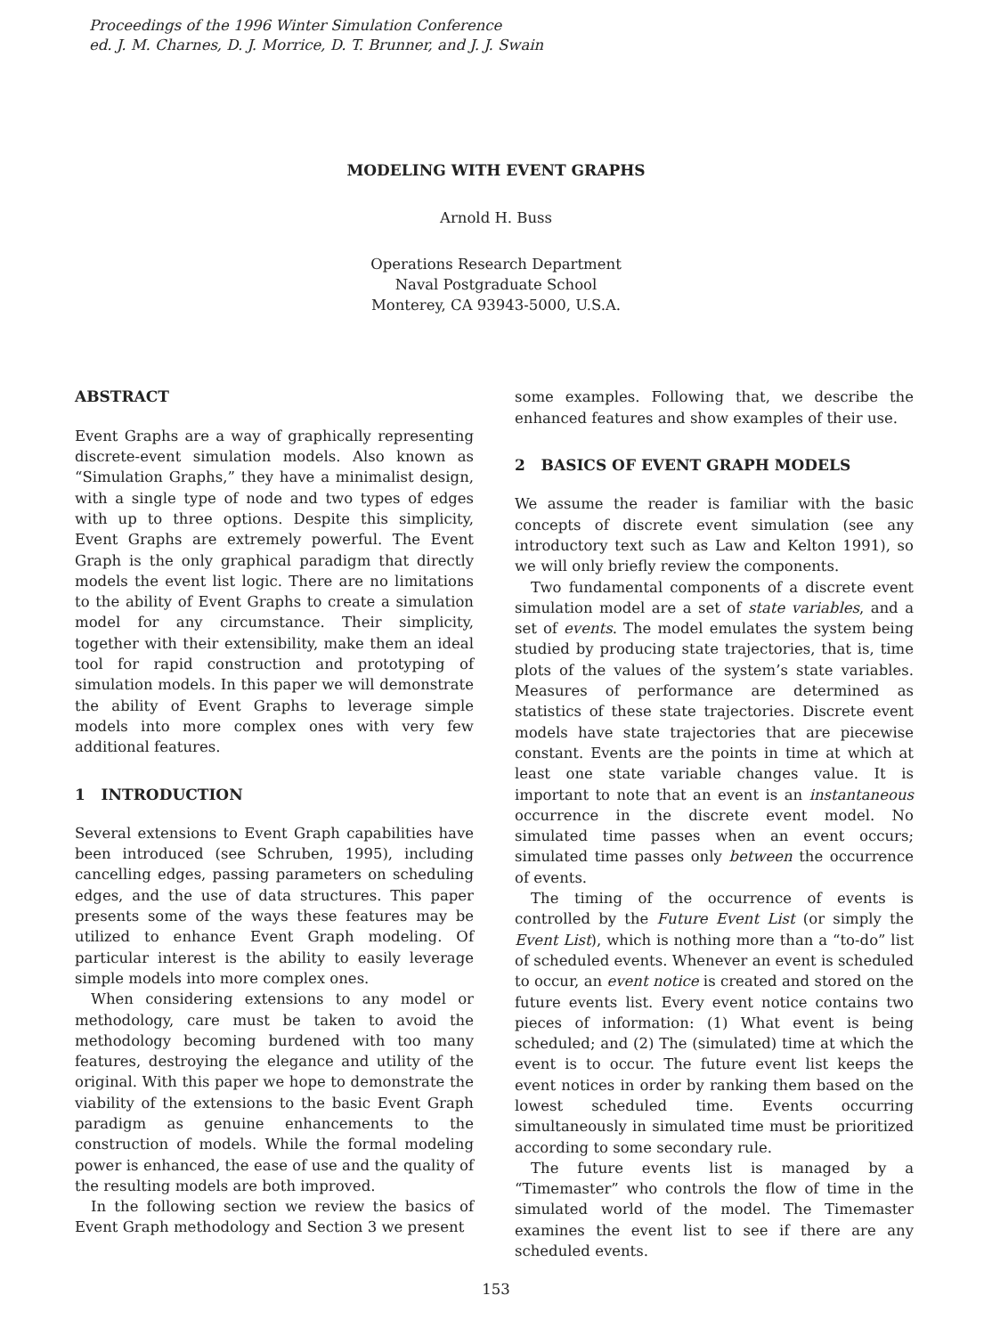Proceedings of the 1996 Winter Simulation Conference
ed. J. M. Charnes, D. J. Morrice, D. T. Brunner, and J. J. Swain
MODELING WITH EVENT GRAPHS
Arnold H. Buss
Operations Research Department
Naval Postgraduate School
Monterey, CA 93943-5000, U.S.A.
ABSTRACT
Event Graphs are a way of graphically representing discrete-event simulation models. Also known as “Simulation Graphs,” they have a minimalist design, with a single type of node and two types of edges with up to three options. Despite this simplicity, Event Graphs are extremely powerful. The Event Graph is the only graphical paradigm that directly models the event list logic. There are no limitations to the ability of Event Graphs to create a simulation model for any circumstance. Their simplicity, together with their extensibility, make them an ideal tool for rapid construction and prototyping of simulation models. In this paper we will demonstrate the ability of Event Graphs to leverage simple models into more complex ones with very few additional features.
1 INTRODUCTION
Several extensions to Event Graph capabilities have been introduced (see Schruben, 1995), including cancelling edges, passing parameters on scheduling edges, and the use of data structures. This paper presents some of the ways these features may be utilized to enhance Event Graph modeling. Of particular interest is the ability to easily leverage simple models into more complex ones.
When considering extensions to any model or methodology, care must be taken to avoid the methodology becoming burdened with too many features, destroying the elegance and utility of the original. With this paper we hope to demonstrate the viability of the extensions to the basic Event Graph paradigm as genuine enhancements to the construction of models. While the formal modeling power is enhanced, the ease of use and the quality of the resulting models are both improved.
In the following section we review the basics of Event Graph methodology and Section 3 we present
some examples. Following that, we describe the enhanced features and show examples of their use.
2 BASICS OF EVENT GRAPH MODELS
We assume the reader is familiar with the basic concepts of discrete event simulation (see any introductory text such as Law and Kelton 1991), so we will only briefly review the components.
Two fundamental components of a discrete event simulation model are a set of state variables, and a set of events. The model emulates the system being studied by producing state trajectories, that is, time plots of the values of the system’s state variables. Measures of performance are determined as statistics of these state trajectories. Discrete event models have state trajectories that are piecewise constant. Events are the points in time at which at least one state variable changes value. It is important to note that an event is an instantaneous occurrence in the discrete event model. No simulated time passes when an event occurs; simulated time passes only between the occurrence of events.
The timing of the occurrence of events is controlled by the Future Event List (or simply the Event List), which is nothing more than a “to-do” list of scheduled events. Whenever an event is scheduled to occur, an event notice is created and stored on the future events list. Every event notice contains two pieces of information: (1) What event is being scheduled; and (2) The (simulated) time at which the event is to occur. The future event list keeps the event notices in order by ranking them based on the lowest scheduled time. Events occurring simultaneously in simulated time must be prioritized according to some secondary rule.
The future events list is managed by a “Timemaster” who controls the flow of time in the simulated world of the model. The Timemaster examines the event list to see if there are any scheduled events.
153